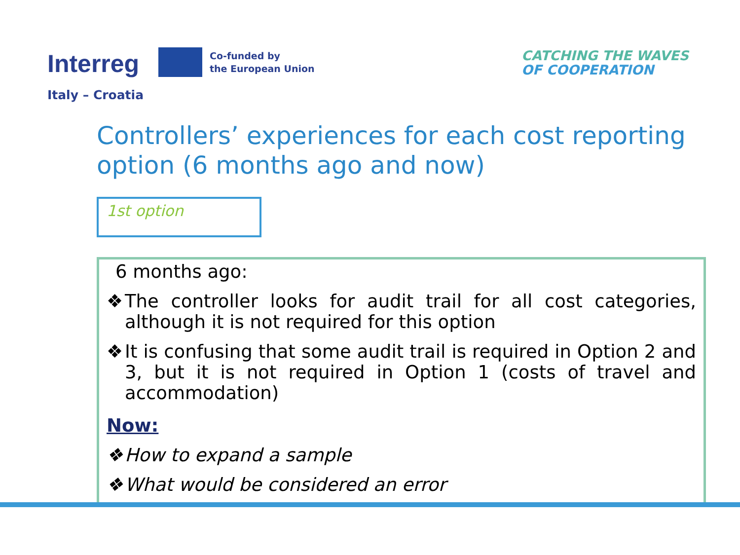Interreg
Co-funded by
the European Union
Italy – Croatia
CATCHING THE WAVES
OF COOPERATION
Controllers’ experiences for each cost reporting option (6 months ago and now)
1st option
6 months ago:
❖ The controller looks for audit trail for all cost categories, although it is not required for this option
❖ It is confusing that some audit trail is required in Option 2 and 3, but it is not required in Option 1 (costs of travel and accommodation)
Now:
❖ How to expand a sample
❖ What would be considered an error